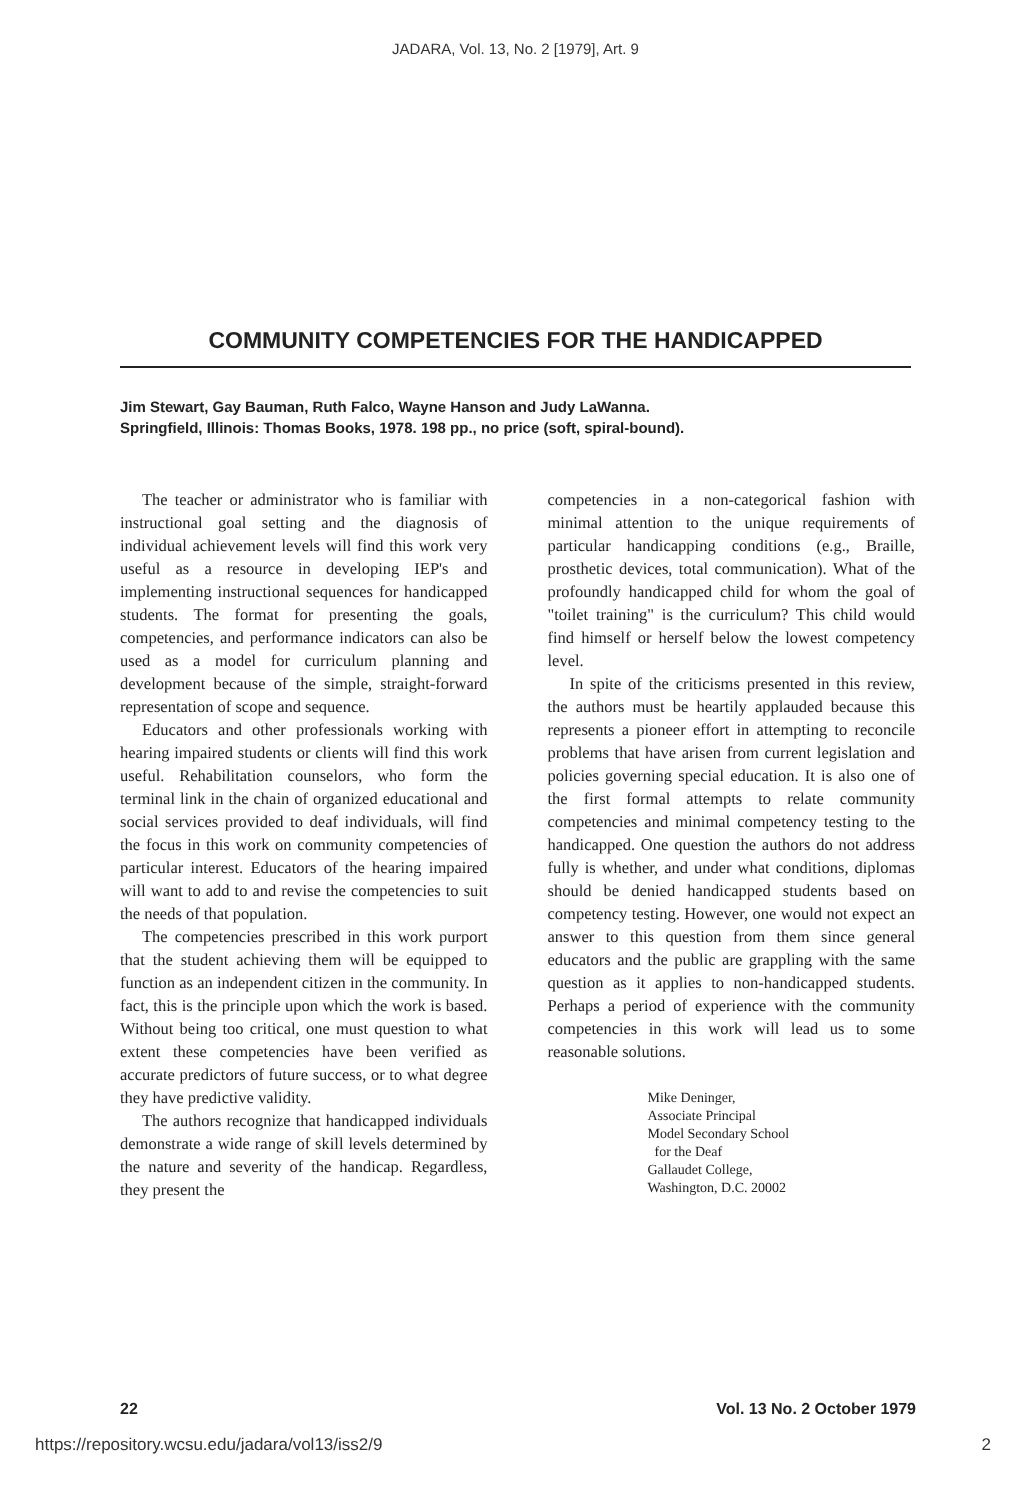JADARA, Vol. 13, No. 2 [1979], Art. 9
COMMUNITY COMPETENCIES FOR THE HANDICAPPED
Jim Stewart, Gay Bauman, Ruth Falco, Wayne Hanson and Judy LaWanna.
Springfield, Illinois: Thomas Books, 1978. 198 pp., no price (soft, spiral-bound).
The teacher or administrator who is familiar with instructional goal setting and the diagnosis of individual achievement levels will find this work very useful as a resource in developing IEP's and implementing instructional sequences for handicapped students. The format for presenting the goals, competencies, and performance indicators can also be used as a model for curriculum planning and development because of the simple, straight-forward representation of scope and sequence.
Educators and other professionals working with hearing impaired students or clients will find this work useful. Rehabilitation counselors, who form the terminal link in the chain of organized educational and social services provided to deaf individuals, will find the focus in this work on community competencies of particular interest. Educators of the hearing impaired will want to add to and revise the competencies to suit the needs of that population.
The competencies prescribed in this work purport that the student achieving them will be equipped to function as an independent citizen in the community. In fact, this is the principle upon which the work is based. Without being too critical, one must question to what extent these competencies have been verified as accurate predictors of future success, or to what degree they have predictive validity.
The authors recognize that handicapped individuals demonstrate a wide range of skill levels determined by the nature and severity of the handicap. Regardless, they present the
competencies in a non-categorical fashion with minimal attention to the unique requirements of particular handicapping conditions (e.g., Braille, prosthetic devices, total communication). What of the profoundly handicapped child for whom the goal of "toilet training" is the curriculum? This child would find himself or herself below the lowest competency level.
In spite of the criticisms presented in this review, the authors must be heartily applauded because this represents a pioneer effort in attempting to reconcile problems that have arisen from current legislation and policies governing special education. It is also one of the first formal attempts to relate community competencies and minimal competency testing to the handicapped. One question the authors do not address fully is whether, and under what conditions, diplomas should be denied handicapped students based on competency testing. However, one would not expect an answer to this question from them since general educators and the public are grappling with the same question as it applies to non-handicapped students. Perhaps a period of experience with the community competencies in this work will lead us to some reasonable solutions.
Mike Deninger,
Associate Principal
Model Secondary School
for the Deaf
Gallaudet College,
Washington, D.C. 20002
22 Vol. 13 No. 2 October 1979
https://repository.wcsu.edu/jadara/vol13/iss2/9 2